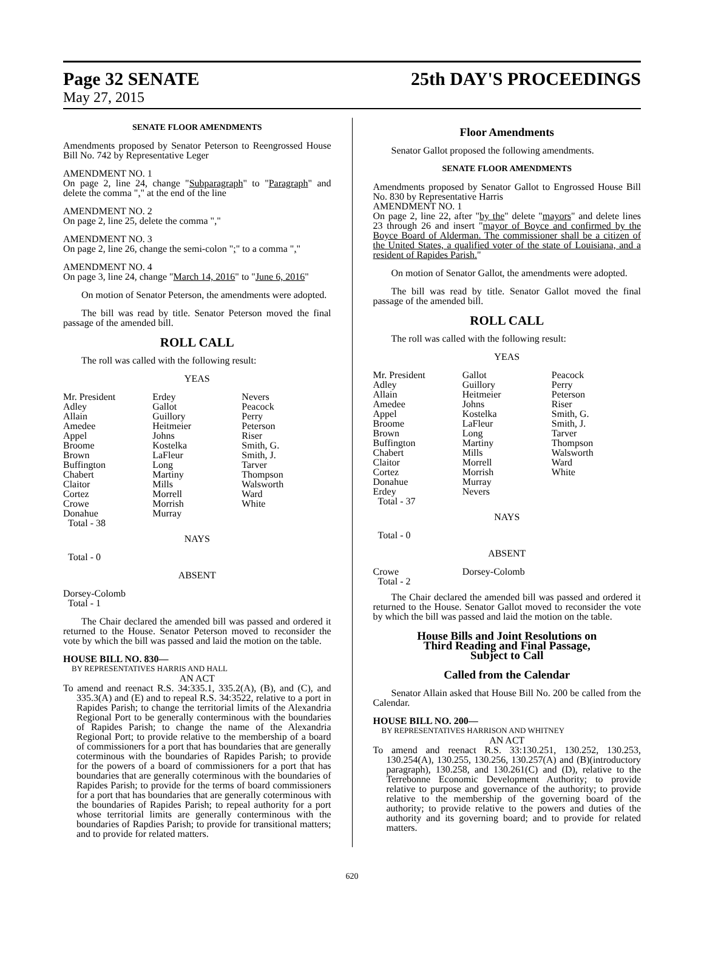Page 32 SENATE 25th DAY'S PROCEEDINGS
May 27, 2015
SENATE FLOOR AMENDMENTS
Amendments proposed by Senator Peterson to Reengrossed House Bill No. 742 by Representative Leger
AMENDMENT NO. 1
On page 2, line 24, change "Subparagraph" to "Paragraph" and delete the comma "," at the end of the line
AMENDMENT NO. 2
On page 2, line 25, delete the comma ","
AMENDMENT NO. 3
On page 2, line 26, change the semi-colon ";" to a comma ","
AMENDMENT NO. 4
On page 3, line 24, change "March 14, 2016" to "June 6, 2016"
On motion of Senator Peterson, the amendments were adopted.
The bill was read by title. Senator Peterson moved the final passage of the amended bill.
ROLL CALL
The roll was called with the following result:
YEAS
| Mr. President | Erdey | Nevers |
| Adley | Gallot | Peacock |
| Allain | Guillory | Perry |
| Amedee | Heitmeier | Peterson |
| Appel | Johns | Riser |
| Broome | Kostelka | Smith, G. |
| Brown | LaFleur | Smith, J. |
| Buffington | Long | Tarver |
| Chabert | Martiny | Thompson |
| Claitor | Mills | Walsworth |
| Cortez | Morrell | Ward |
| Crowe | Morrish | White |
| Donahue | Murray | |
| Total - 38 | | |
NAYS
Total - 0
ABSENT
Dorsey-Colomb
Total - 1
The Chair declared the amended bill was passed and ordered it returned to the House. Senator Peterson moved to reconsider the vote by which the bill was passed and laid the motion on the table.
HOUSE BILL NO. 830—
BY REPRESENTATIVES HARRIS AND HALL
AN ACT
To amend and reenact R.S. 34:335.1, 335.2(A), (B), and (C), and 335.3(A) and (E) and to repeal R.S. 34:3522, relative to a port in Rapides Parish; to change the territorial limits of the Alexandria Regional Port to be generally conterminous with the boundaries of Rapides Parish; to change the name of the Alexandria Regional Port; to provide relative to the membership of a board of commissioners for a port that has boundaries that are generally coterminous with the boundaries of Rapides Parish; to provide for the powers of a board of commissioners for a port that has boundaries that are generally coterminous with the boundaries of Rapides Parish; to provide for the terms of board commissioners for a port that has boundaries that are generally coterminous with the boundaries of Rapides Parish; to repeal authority for a port whose territorial limits are generally conterminous with the boundaries of Rapdies Parish; to provide for transitional matters; and to provide for related matters.
Floor Amendments
Senator Gallot proposed the following amendments.
SENATE FLOOR AMENDMENTS
Amendments proposed by Senator Gallot to Engrossed House Bill No. 830 by Representative Harris
AMENDMENT NO. 1
On page 2, line 22, after "by the" delete "mayors" and delete lines 23 through 26 and insert "mayor of Boyce and confirmed by the Boyce Board of Alderman. The commissioner shall be a citizen of the United States, a qualified voter of the state of Louisiana, and a resident of Rapides Parish."
On motion of Senator Gallot, the amendments were adopted.
The bill was read by title. Senator Gallot moved the final passage of the amended bill.
ROLL CALL
The roll was called with the following result:
YEAS
| Mr. President | Gallot | Peacock |
| Adley | Guillory | Perry |
| Allain | Heitmeier | Peterson |
| Amedee | Johns | Riser |
| Appel | Kostelka | Smith, G. |
| Broome | LaFleur | Smith, J. |
| Brown | Long | Tarver |
| Buffington | Martiny | Thompson |
| Chabert | Mills | Walsworth |
| Claitor | Morrell | Ward |
| Cortez | Morrish | White |
| Donahue | Murray | |
| Erdey | Nevers | |
| Total - 37 | | |
NAYS
Total - 0
ABSENT
| Crowe | Dorsey-Colomb | |
| Total - 2 | | |
The Chair declared the amended bill was passed and ordered it returned to the House. Senator Gallot moved to reconsider the vote by which the bill was passed and laid the motion on the table.
House Bills and Joint Resolutions on
Third Reading and Final Passage,
Subject to Call
Called from the Calendar
Senator Allain asked that House Bill No. 200 be called from the Calendar.
HOUSE BILL NO. 200—
BY REPRESENTATIVES HARRISON AND WHITNEY
AN ACT
To amend and reenact R.S. 33:130.251, 130.252, 130.253, 130.254(A), 130.255, 130.256, 130.257(A) and (B)(introductory paragraph), 130.258, and 130.261(C) and (D), relative to the Terrebonne Economic Development Authority; to provide relative to purpose and governance of the authority; to provide relative to the membership of the governing board of the authority; to provide relative to the powers and duties of the authority and its governing board; and to provide for related matters.
620